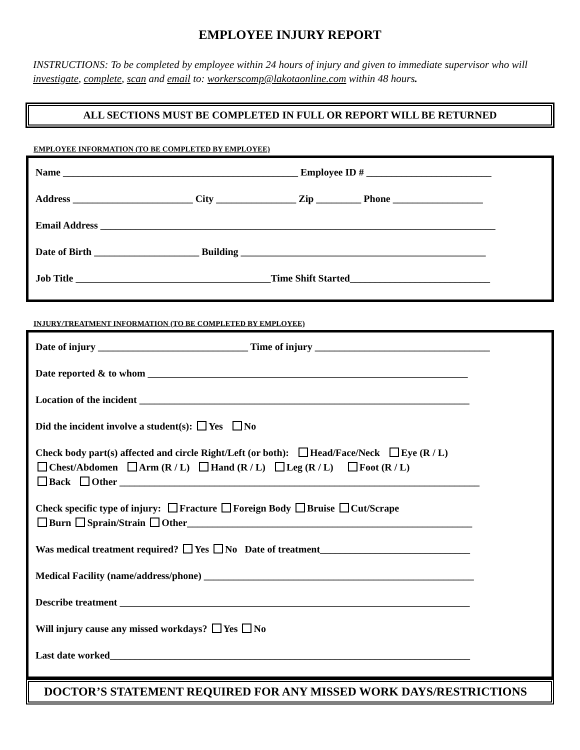EMPLOYEE INJURY REPORT
INSTRUCTIONS: To be completed by employee within 24 hours of injury and given to immediate supervisor who will investigate, complete, scan and email to: workerscomp@lakotaonline.com within 48 hours.
ALL SECTIONS MUST BE COMPLETED IN FULL OR REPORT WILL BE RETURNED
EMPLOYEE INFORMATION (TO BE COMPLETED BY EMPLOYEE)
Name _______________________________________________ Employee ID # _________________________
Address ________________________ City ________________ Zip _________ Phone __________________
Email Address _______________________________________________________________________________
Date of Birth _____________________ Building _________________________________________________
Job Title _______________________________________Time Shift Started____________________________
INJURY/TREATMENT INFORMATION (TO BE COMPLETED BY EMPLOYEE)
Date of injury ______________________________ Time of injury ___________________________________
Date reported & to whom ________________________________________________________________
Location of the incident __________________________________________________________________
Did the incident involve a student(s): Yes No
Check body part(s) affected and circle Right/Left (or both): Head/Face/Neck Eye (R / L)
Chest/Abdomen Arm (R / L) Hand (R / L) Leg (R / L) Foot (R / L)
Back Other ________________________________________________________________________
Check specific type of injury: Fracture Foreign Body Bruise Cut/Scrape
Burn Sprain/Strain Other_________________________________________________________
Was medical treatment required? Yes No Date of treatment______________________________
Medical Facility (name/address/phone) ______________________________________________________
Describe treatment ______________________________________________________________________
Will injury cause any missed workdays? Yes No
Last date worked________________________________________________________________________
DOCTOR’S STATEMENT REQUIRED FOR ANY MISSED WORK DAYS/RESTRICTIONS